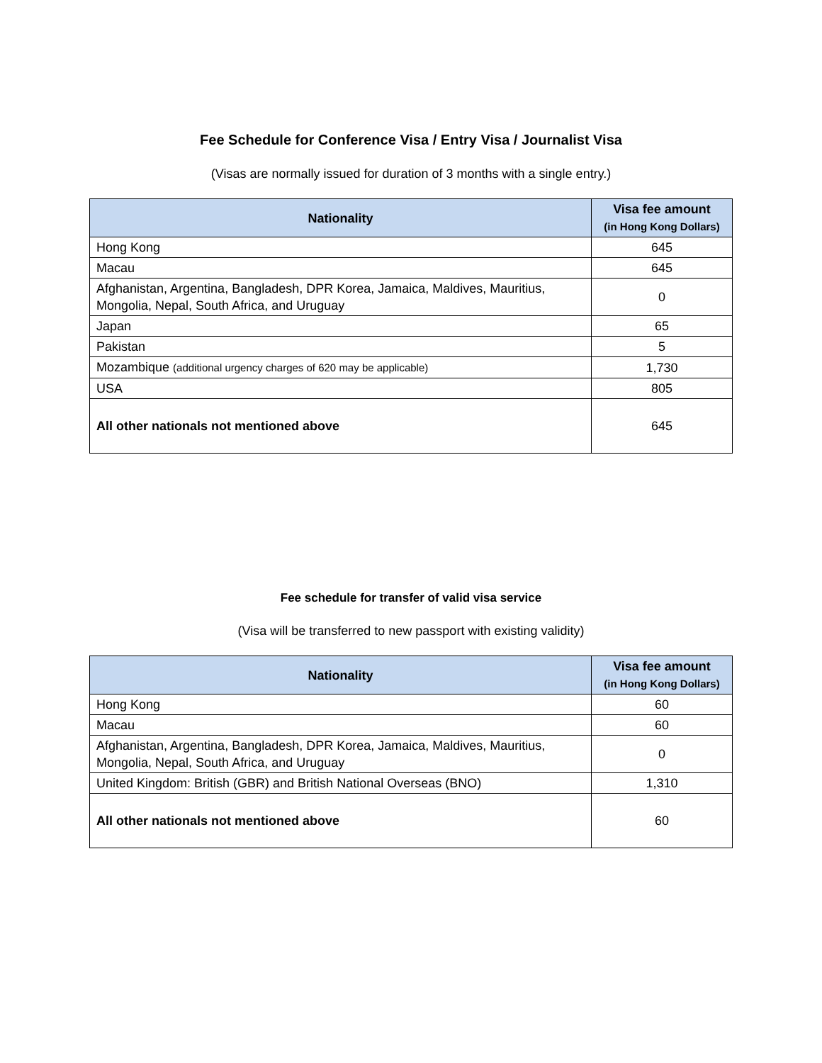Fee Schedule for Conference Visa / Entry Visa / Journalist Visa
(Visas are normally issued for duration of 3 months with a single entry.)
| Nationality | Visa fee amount (in Hong Kong Dollars) |
| --- | --- |
| Hong Kong | 645 |
| Macau | 645 |
| Afghanistan, Argentina, Bangladesh, DPR Korea, Jamaica, Maldives, Mauritius, Mongolia, Nepal, South Africa, and Uruguay | 0 |
| Japan | 65 |
| Pakistan | 5 |
| Mozambique (additional urgency charges of 620 may be applicable) | 1,730 |
| USA | 805 |
| All other nationals not mentioned above | 645 |
Fee schedule for transfer of valid visa service
(Visa will be transferred to new passport with existing validity)
| Nationality | Visa fee amount (in Hong Kong Dollars) |
| --- | --- |
| Hong Kong | 60 |
| Macau | 60 |
| Afghanistan, Argentina, Bangladesh, DPR Korea, Jamaica, Maldives, Mauritius, Mongolia, Nepal, South Africa, and Uruguay | 0 |
| United Kingdom: British (GBR) and British National Overseas (BNO) | 1,310 |
| All other nationals not mentioned above | 60 |